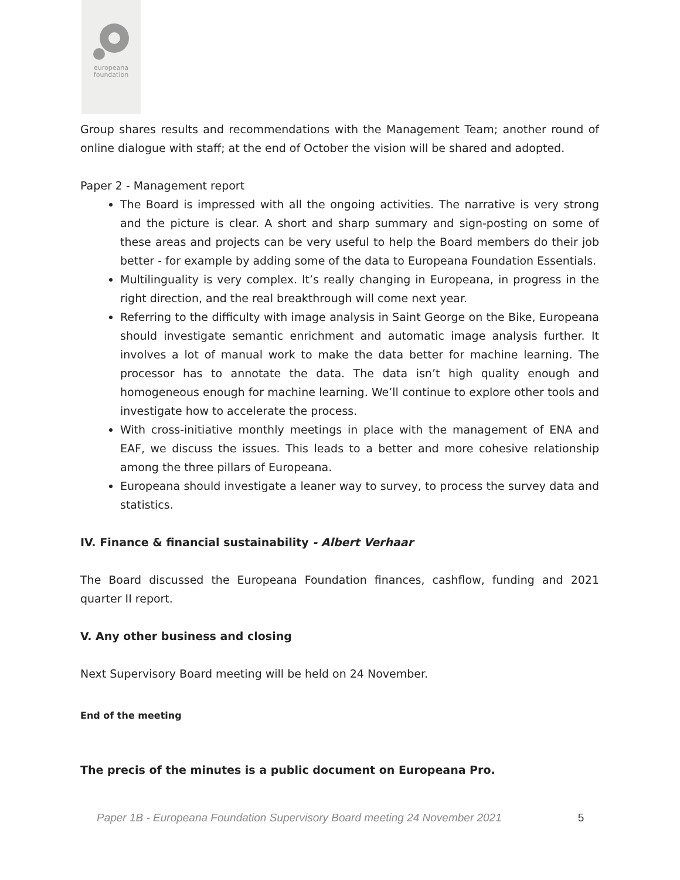europeana
foundation
Group shares results and recommendations with the Management Team; another round of online dialogue with staff; at the end of October the vision will be shared and adopted.
Paper 2 - Management report
The Board is impressed with all the ongoing activities. The narrative is very strong and the picture is clear. A short and sharp summary and sign-posting on some of these areas and projects can be very useful to help the Board members do their job better - for example by adding some of the data to Europeana Foundation Essentials.
Multilinguality is very complex. It’s really changing in Europeana, in progress in the right direction, and the real breakthrough will come next year.
Referring to the difficulty with image analysis in Saint George on the Bike, Europeana should investigate semantic enrichment and automatic image analysis further. It involves a lot of manual work to make the data better for machine learning. The processor has to annotate the data. The data isn’t high quality enough and homogeneous enough for machine learning. We’ll continue to explore other tools and investigate how to accelerate the process.
With cross-initiative monthly meetings in place with the management of ENA and EAF, we discuss the issues. This leads to a better and more cohesive relationship among the three pillars of Europeana.
Europeana should investigate a leaner way to survey, to process the survey data and statistics.
IV. Finance & financial sustainability - Albert Verhaar
The Board discussed the Europeana Foundation finances, cashflow, funding and 2021 quarter II report.
V. Any other business and closing
Next Supervisory Board meeting will be held on 24 November.
End of the meeting
The precis of the minutes is a public document on Europeana Pro.
Paper 1B - Europeana Foundation Supervisory Board meeting 24 November 2021 5